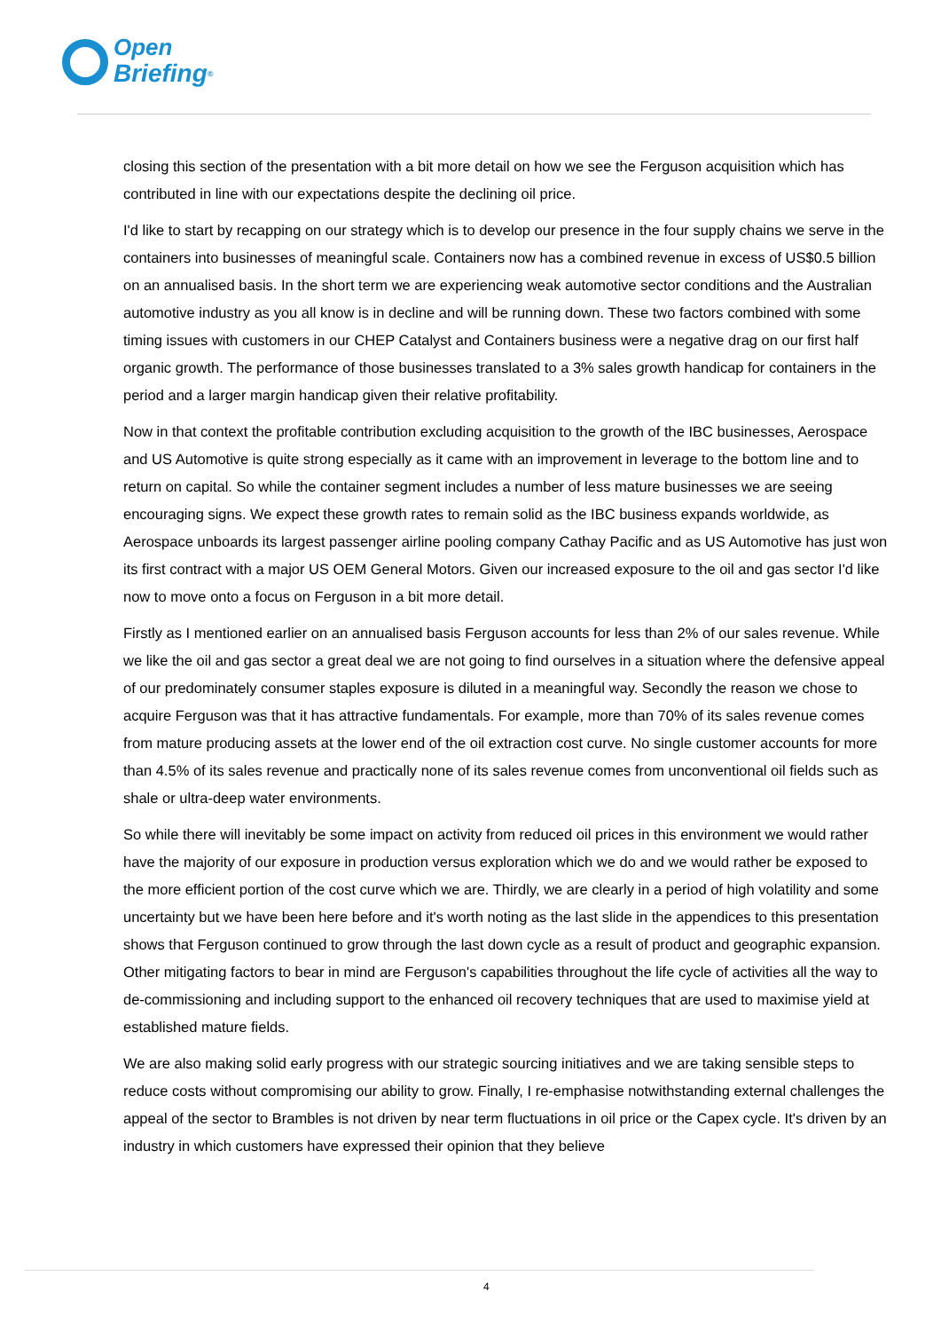Open
Briefing<sup>®</sup>
closing this section of the presentation with a bit more detail on how we see the Ferguson acquisition which has contributed in line with our expectations despite the declining oil price.
I'd like to start by recapping on our strategy which is to develop our presence in the four supply chains we serve in the containers into businesses of meaningful scale. Containers now has a combined revenue in excess of US$0.5 billion on an annualised basis. In the short term we are experiencing weak automotive sector conditions and the Australian automotive industry as you all know is in decline and will be running down. These two factors combined with some timing issues with customers in our CHEP Catalyst and Containers business were a negative drag on our first half organic growth. The performance of those businesses translated to a 3% sales growth handicap for containers in the period and a larger margin handicap given their relative profitability.
Now in that context the profitable contribution excluding acquisition to the growth of the IBC businesses, Aerospace and US Automotive is quite strong especially as it came with an improvement in leverage to the bottom line and to return on capital. So while the container segment includes a number of less mature businesses we are seeing encouraging signs. We expect these growth rates to remain solid as the IBC business expands worldwide, as Aerospace unboards its largest passenger airline pooling company Cathay Pacific and as US Automotive has just won its first contract with a major US OEM General Motors. Given our increased exposure to the oil and gas sector I'd like now to move onto a focus on Ferguson in a bit more detail.
Firstly as I mentioned earlier on an annualised basis Ferguson accounts for less than 2% of our sales revenue. While we like the oil and gas sector a great deal we are not going to find ourselves in a situation where the defensive appeal of our predominately consumer staples exposure is diluted in a meaningful way. Secondly the reason we chose to acquire Ferguson was that it has attractive fundamentals. For example, more than 70% of its sales revenue comes from mature producing assets at the lower end of the oil extraction cost curve. No single customer accounts for more than 4.5% of its sales revenue and practically none of its sales revenue comes from unconventional oil fields such as shale or ultra-deep water environments.
So while there will inevitably be some impact on activity from reduced oil prices in this environment we would rather have the majority of our exposure in production versus exploration which we do and we would rather be exposed to the more efficient portion of the cost curve which we are. Thirdly, we are clearly in a period of high volatility and some uncertainty but we have been here before and it's worth noting as the last slide in the appendices to this presentation shows that Ferguson continued to grow through the last down cycle as a result of product and geographic expansion. Other mitigating factors to bear in mind are Ferguson's capabilities throughout the life cycle of activities all the way to de-commissioning and including support to the enhanced oil recovery techniques that are used to maximise yield at established mature fields.
We are also making solid early progress with our strategic sourcing initiatives and we are taking sensible steps to reduce costs without compromising our ability to grow. Finally, I re-emphasise notwithstanding external challenges the appeal of the sector to Brambles is not driven by near term fluctuations in oil price or the Capex cycle. It's driven by an industry in which customers have expressed their opinion that they believe
4